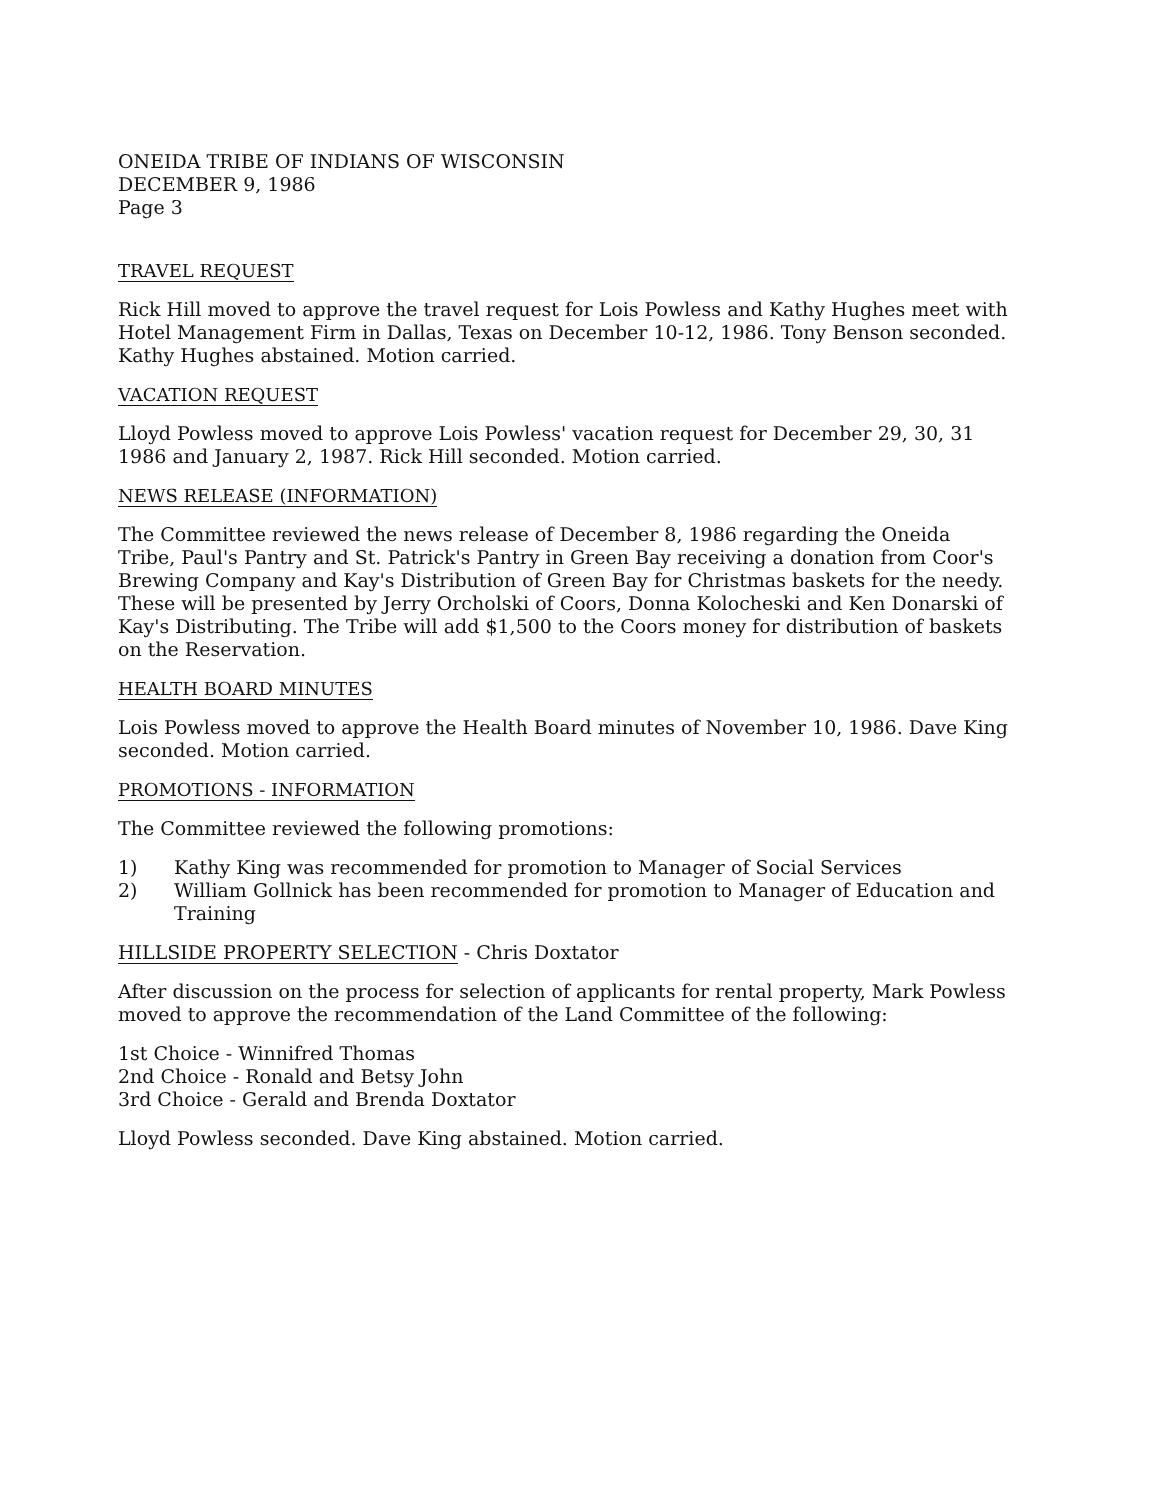ONEIDA TRIBE OF INDIANS OF WISCONSIN
DECEMBER 9, 1986
Page 3
TRAVEL REQUEST
Rick Hill moved to approve the travel request for Lois Powless and Kathy Hughes meet with Hotel Management Firm in Dallas, Texas on December 10-12, 1986. Tony Benson seconded. Kathy Hughes abstained. Motion carried.
VACATION REQUEST
Lloyd Powless moved to approve Lois Powless' vacation request for December 29, 30, 31 1986 and January 2, 1987. Rick Hill seconded. Motion carried.
NEWS RELEASE (INFORMATION)
The Committee reviewed the news release of December 8, 1986 regarding the Oneida Tribe, Paul's Pantry and St. Patrick's Pantry in Green Bay receiving a donation from Coor's Brewing Company and Kay's Distribution of Green Bay for Christmas baskets for the needy. These will be presented by Jerry Orcholski of Coors, Donna Kolocheski and Ken Donarski of Kay's Distributing. The Tribe will add $1,500 to the Coors money for distribution of baskets on the Reservation.
HEALTH BOARD MINUTES
Lois Powless moved to approve the Health Board minutes of November 10, 1986. Dave King seconded. Motion carried.
PROMOTIONS - INFORMATION
The Committee reviewed the following promotions:
1) Kathy King was recommended for promotion to Manager of Social Services
2) William Gollnick has been recommended for promotion to Manager of Education and Training
HILLSIDE PROPERTY SELECTION - Chris Doxtator
After discussion on the process for selection of applicants for rental property, Mark Powless moved to approve the recommendation of the Land Committee of the following:
1st Choice - Winnifred Thomas
2nd Choice - Ronald and Betsy John
3rd Choice - Gerald and Brenda Doxtator
Lloyd Powless seconded. Dave King abstained. Motion carried.